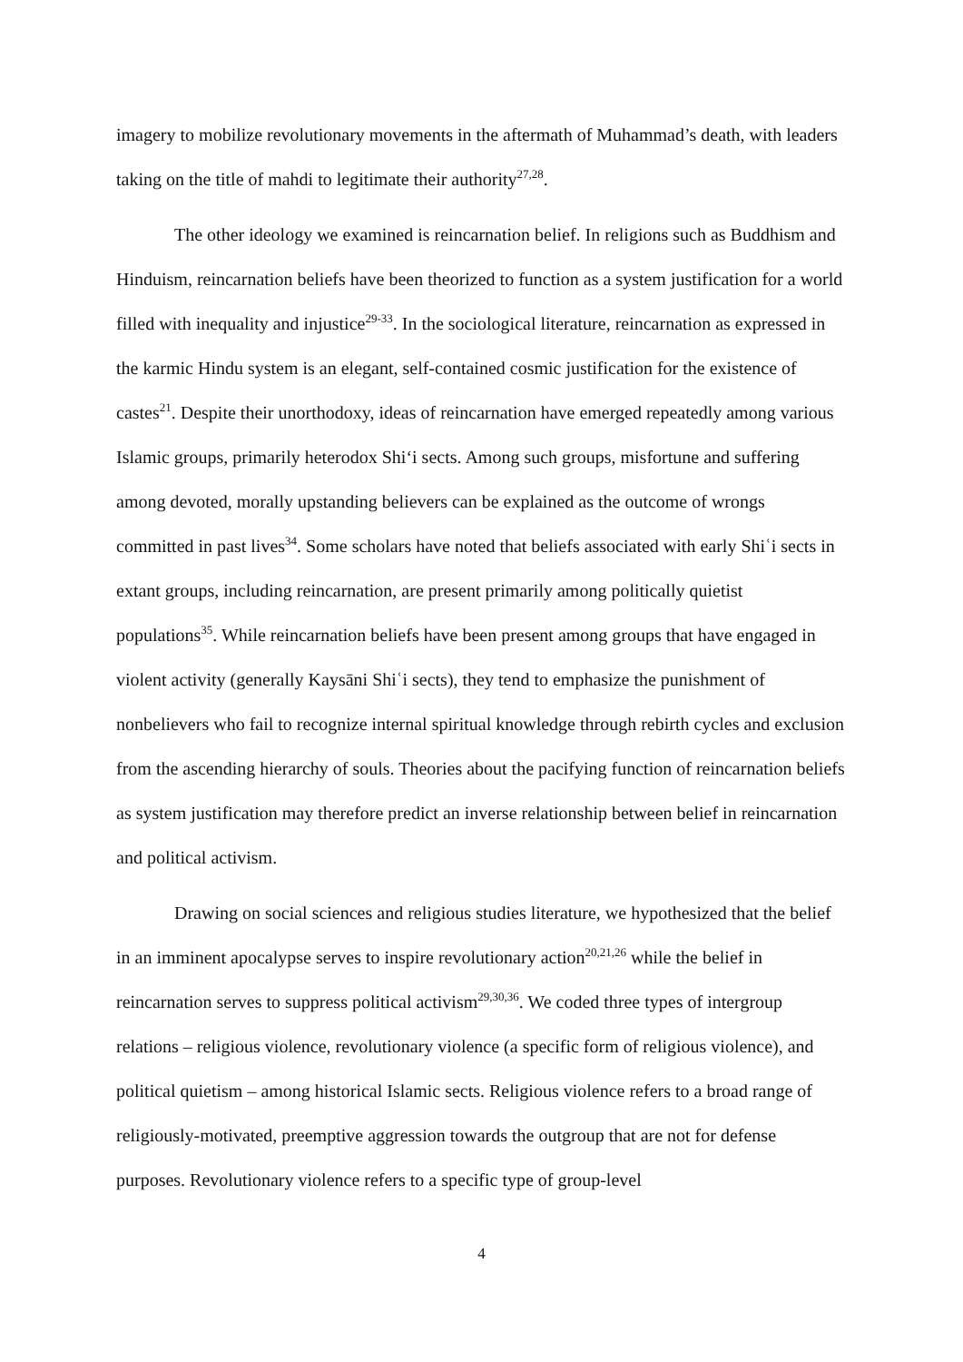imagery to mobilize revolutionary movements in the aftermath of Muhammad’s death, with leaders taking on the title of mahdi to legitimate their authority<sup>27,28</sup>.
The other ideology we examined is reincarnation belief. In religions such as Buddhism and Hinduism, reincarnation beliefs have been theorized to function as a system justification for a world filled with inequality and injustice<sup>29-33</sup>. In the sociological literature, reincarnation as expressed in the karmic Hindu system is an elegant, self-contained cosmic justification for the existence of castes<sup>21</sup>. Despite their unorthodoxy, ideas of reincarnation have emerged repeatedly among various Islamic groups, primarily heterodox Shi‘i sects. Among such groups, misfortune and suffering among devoted, morally upstanding believers can be explained as the outcome of wrongs committed in past lives<sup>34</sup>. Some scholars have noted that beliefs associated with early Shiʿi sects in extant groups, including reincarnation, are present primarily among politically quietist populations<sup>35</sup>. While reincarnation beliefs have been present among groups that have engaged in violent activity (generally Kaysāni Shiʿi sects), they tend to emphasize the punishment of nonbelievers who fail to recognize internal spiritual knowledge through rebirth cycles and exclusion from the ascending hierarchy of souls. Theories about the pacifying function of reincarnation beliefs as system justification may therefore predict an inverse relationship between belief in reincarnation and political activism.
Drawing on social sciences and religious studies literature, we hypothesized that the belief in an imminent apocalypse serves to inspire revolutionary action<sup>20,21,26</sup> while the belief in reincarnation serves to suppress political activism<sup>29,30,36</sup>. We coded three types of intergroup relations – religious violence, revolutionary violence (a specific form of religious violence), and political quietism – among historical Islamic sects. Religious violence refers to a broad range of religiously-motivated, preemptive aggression towards the outgroup that are not for defense purposes. Revolutionary violence refers to a specific type of group-level
4